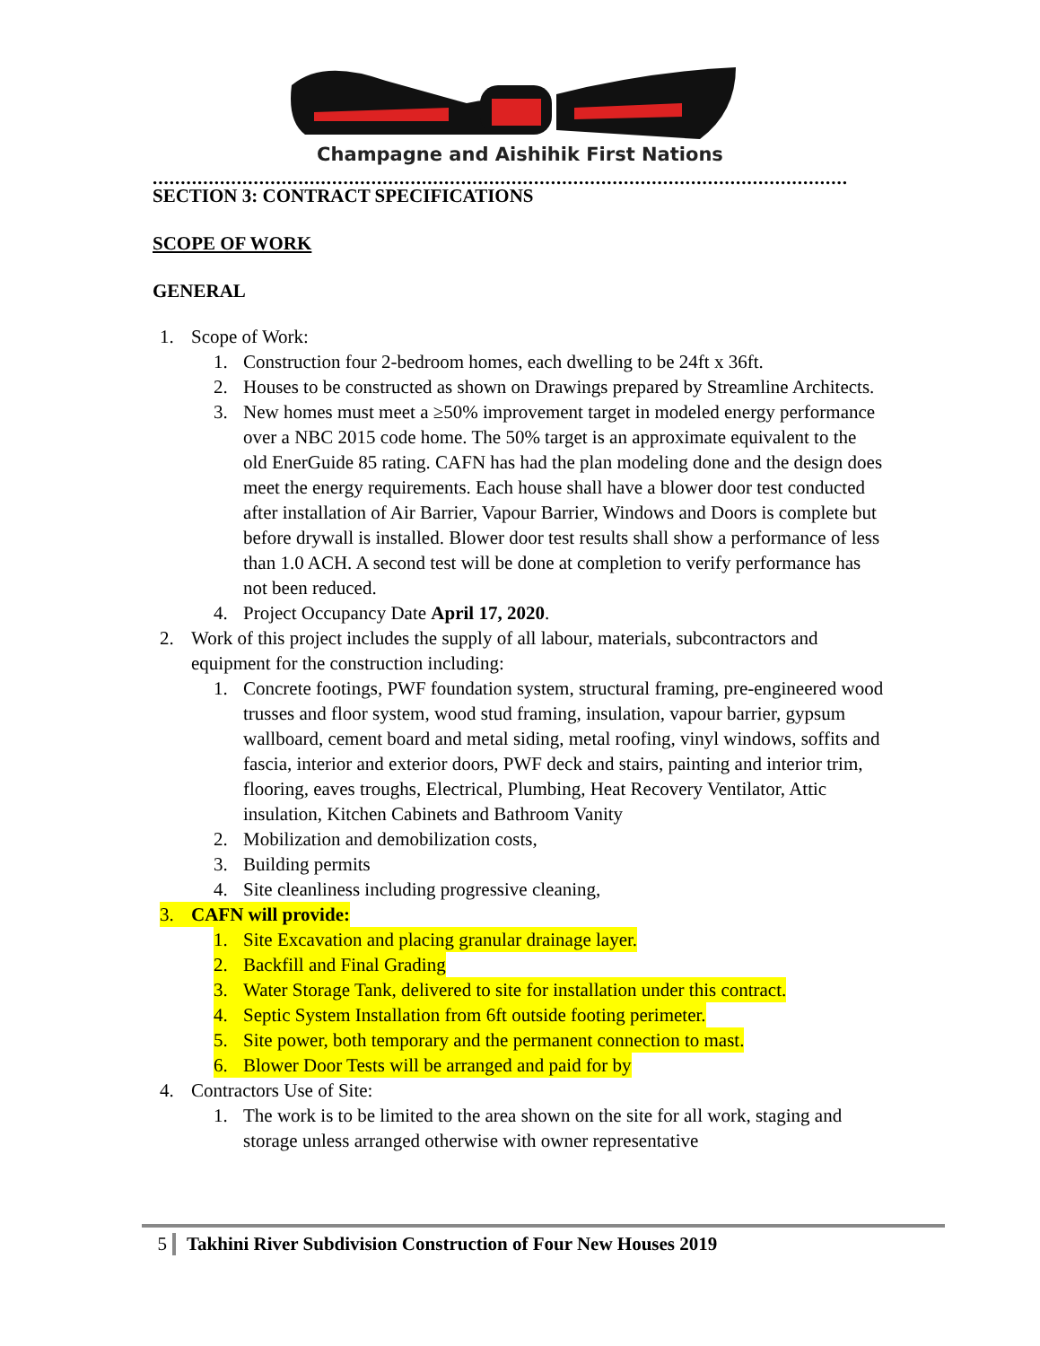Champagne and Aishihik First Nations
............................................................................................................................
SECTION 3: CONTRACT SPECIFICATIONS
SCOPE OF WORK
GENERAL
1. Scope of Work:
1. Construction four 2-bedroom homes, each dwelling to be 24ft x 36ft.
2. Houses to be constructed as shown on Drawings prepared by Streamline Architects.
3. New homes must meet a ≥50% improvement target in modeled energy performance over a NBC 2015 code home. The 50% target is an approximate equivalent to the old EnerGuide 85 rating. CAFN has had the plan modeling done and the design does meet the energy requirements. Each house shall have a blower door test conducted after installation of Air Barrier, Vapour Barrier, Windows and Doors is complete but before drywall is installed. Blower door test results shall show a performance of less than 1.0 ACH. A second test will be done at completion to verify performance has not been reduced.
4. Project Occupancy Date April 17, 2020.
2. Work of this project includes the supply of all labour, materials, subcontractors and equipment for the construction including:
1. Concrete footings, PWF foundation system, structural framing, pre-engineered wood trusses and floor system, wood stud framing, insulation, vapour barrier, gypsum wallboard, cement board and metal siding, metal roofing, vinyl windows, soffits and fascia, interior and exterior doors, PWF deck and stairs, painting and interior trim, flooring, eaves troughs, Electrical, Plumbing, Heat Recovery Ventilator, Attic insulation, Kitchen Cabinets and Bathroom Vanity
2. Mobilization and demobilization costs,
3. Building permits
4. Site cleanliness including progressive cleaning,
3. CAFN will provide:
1. Site Excavation and placing granular drainage layer.
2. Backfill and Final Grading
3. Water Storage Tank, delivered to site for installation under this contract.
4. Septic System Installation from 6ft outside footing perimeter.
5. Site power, both temporary and the permanent connection to mast.
6. Blower Door Tests will be arranged and paid for by
4. Contractors Use of Site:
1. The work is to be limited to the area shown on the site for all work, staging and storage unless arranged otherwise with owner representative
5 Takhini River Subdivision Construction of Four New Houses 2019